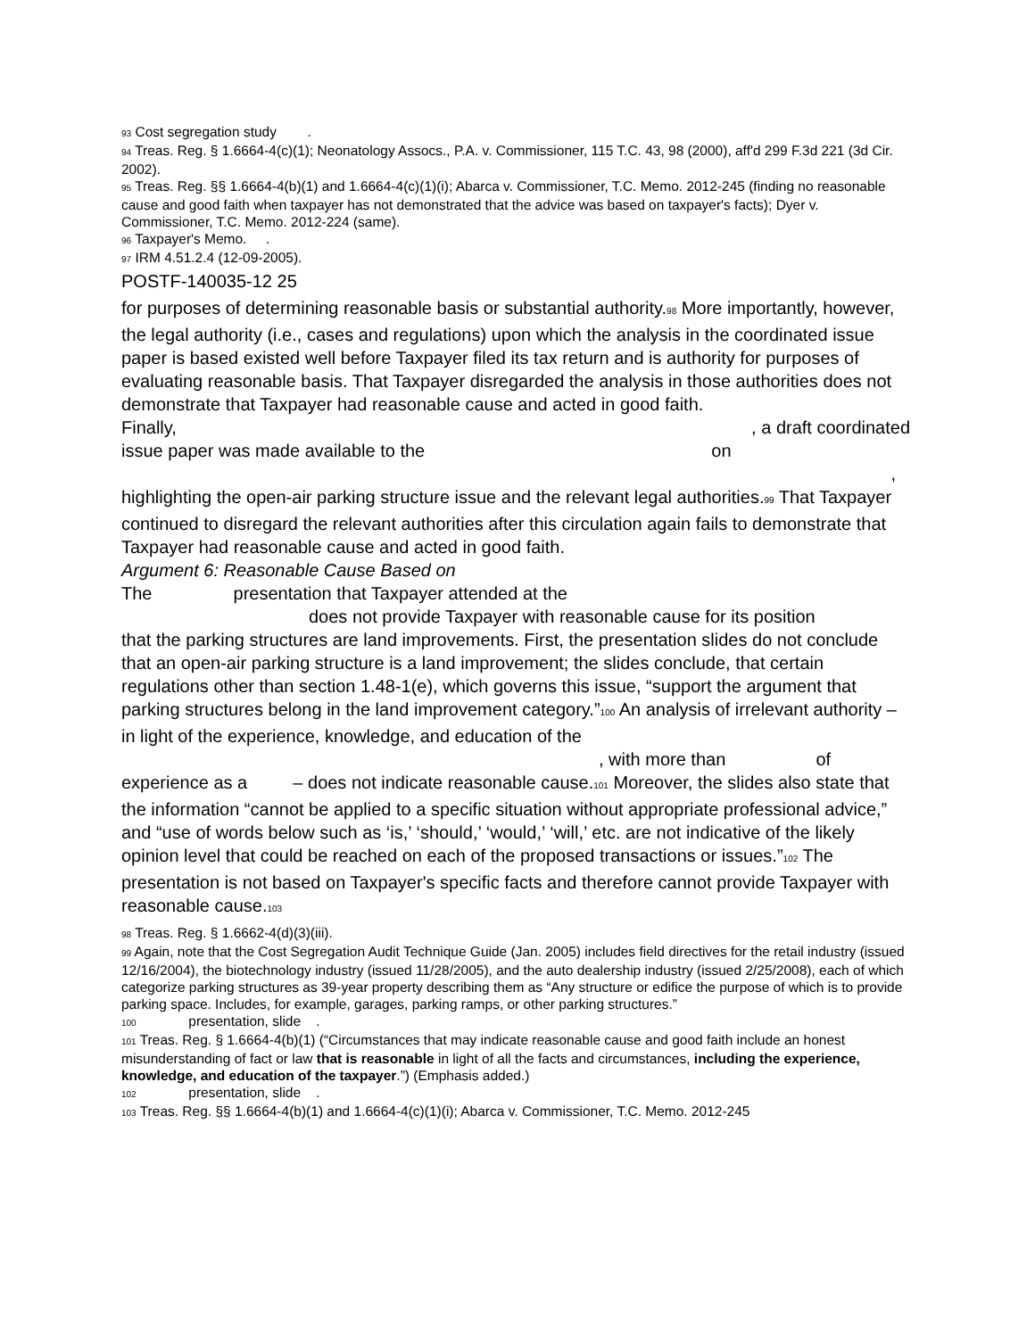<sup>93</sup> Cost segregation study .
<sup>94</sup> Treas. Reg. § 1.6664-4(c)(1); Neonatology Assocs., P.A. v. Commissioner, 115 T.C. 43, 98 (2000), aff'd 299 F.3d 221 (3d Cir. 2002).
<sup>95</sup> Treas. Reg. §§ 1.6664-4(b)(1) and 1.6664-4(c)(1)(i); Abarca v. Commissioner, T.C. Memo. 2012-245 (finding no reasonable cause and good faith when taxpayer has not demonstrated that the advice was based on taxpayer's facts); Dyer v. Commissioner, T.C. Memo. 2012-224 (same).
<sup>96</sup> Taxpayer's Memo. .
<sup>97</sup> IRM 4.51.2.4 (12-09-2005).
POSTF-140035-12 25
for purposes of determining reasonable basis or substantial authority.<sup>98</sup> More importantly, however, the legal authority (i.e., cases and regulations) upon which the analysis in the coordinated issue paper is based existed well before Taxpayer filed its tax return and is authority for purposes of evaluating reasonable basis. That Taxpayer disregarded the analysis in those authorities does not demonstrate that Taxpayer had reasonable cause and acted in good faith.
Finally, , a draft coordinated
issue paper was made available to the on
,
highlighting the open-air parking structure issue and the relevant legal authorities.<sup>99</sup> That Taxpayer continued to disregard the relevant authorities after this circulation again fails to demonstrate that Taxpayer had reasonable cause and acted in good faith.
Argument 6: Reasonable Cause Based on
The presentation that Taxpayer attended at the
does not provide Taxpayer with reasonable cause for its position
that the parking structures are land improvements. First, the presentation slides do not conclude that an open-air parking structure is a land improvement; the slides conclude, that certain regulations other than section 1.48-1(e), which governs this issue, “support the argument that parking structures belong in the land improvement category.”<sup>100</sup> An analysis of irrelevant authority – in light of the experience, knowledge, and education of the , with more than of experience as a – does not indicate reasonable cause.<sup>101</sup> Moreover, the slides also state that the information “cannot be applied to a specific situation without appropriate professional advice,” and “use of words below such as ‘is,’ ‘should,’ ‘would,’ ‘will,’ etc. are not indicative of the likely opinion level that could be reached on each of the proposed transactions or issues.”<sup>102</sup> The presentation is not based on Taxpayer's specific facts and therefore cannot provide Taxpayer with reasonable cause.<sup>103</sup>
<sup>98</sup> Treas. Reg. § 1.6662-4(d)(3)(iii).
<sup>99</sup> Again, note that the Cost Segregation Audit Technique Guide (Jan. 2005) includes field directives for the retail industry (issued 12/16/2004), the biotechnology industry (issued 11/28/2005), and the auto dealership industry (issued 2/25/2008), each of which categorize parking structures as 39-year property describing them as “Any structure or edifice the purpose of which is to provide parking space. Includes, for example, garages, parking ramps, or other parking structures.”
<sup>100</sup> presentation, slide .
<sup>101</sup> Treas. Reg. § 1.6664-4(b)(1) (“Circumstances that may indicate reasonable cause and good faith include an honest misunderstanding of fact or law that is reasonable in light of all the facts and circumstances, including the experience, knowledge, and education of the taxpayer.”) (Emphasis added.)
<sup>102</sup> presentation, slide .
<sup>103</sup> Treas. Reg. §§ 1.6664-4(b)(1) and 1.6664-4(c)(1)(i); Abarca v. Commissioner, T.C. Memo. 2012-245